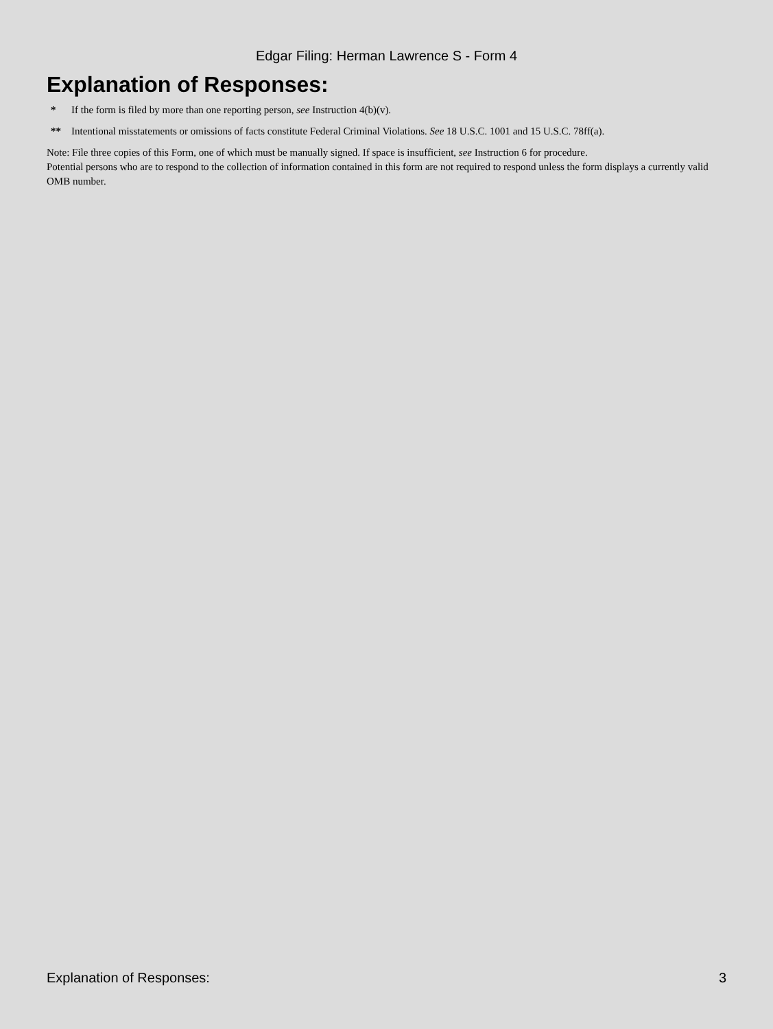Edgar Filing: Herman Lawrence S - Form 4
Explanation of Responses:
* If the form is filed by more than one reporting person, see Instruction 4(b)(v).
** Intentional misstatements or omissions of facts constitute Federal Criminal Violations. See 18 U.S.C. 1001 and 15 U.S.C. 78ff(a).
Note: File three copies of this Form, one of which must be manually signed. If space is insufficient, see Instruction 6 for procedure.
Potential persons who are to respond to the collection of information contained in this form are not required to respond unless the form displays a currently valid OMB number.
Explanation of Responses: 3